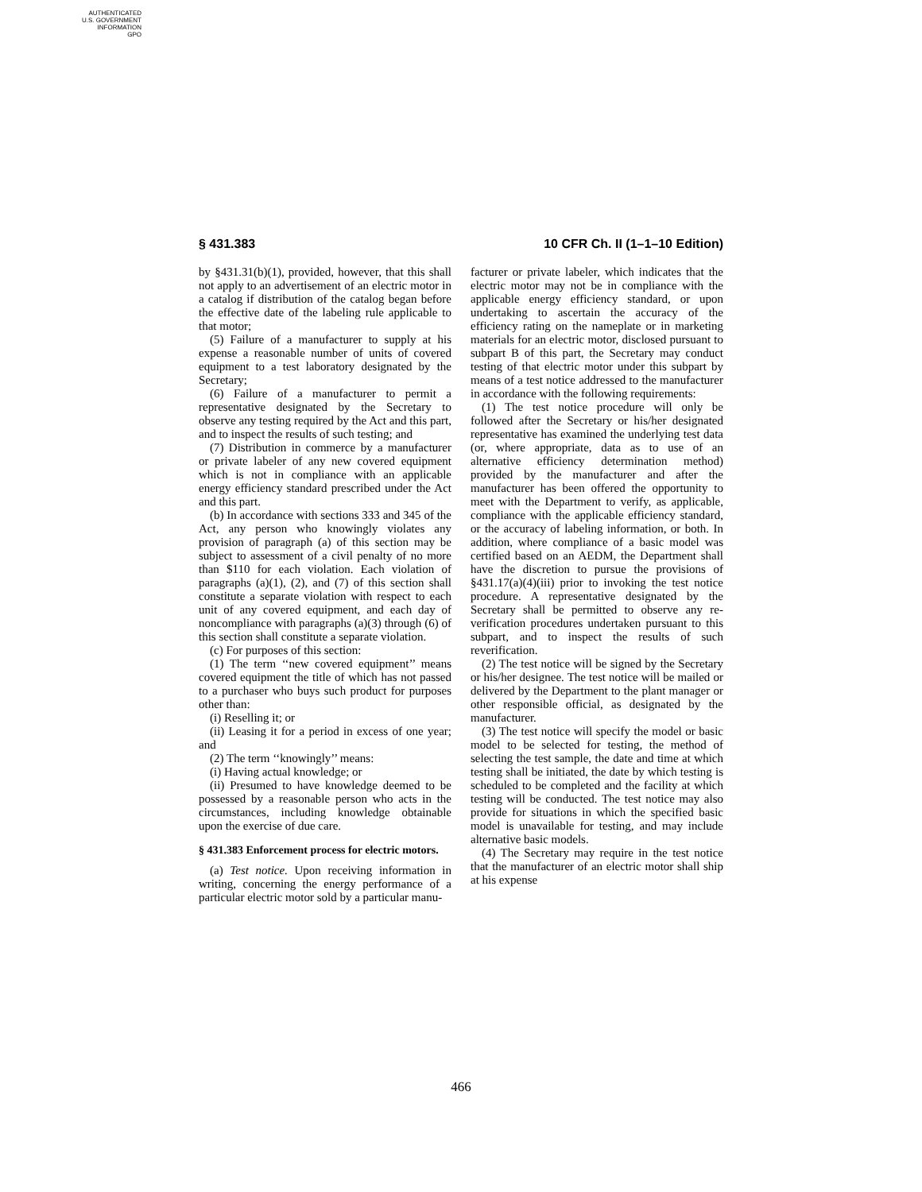AUTHENTICATED
U.S. GOVERNMENT
INFORMATION
GPO
§ 431.383 10 CFR Ch. II (1–1–10 Edition)
by §431.31(b)(1), provided, however, that this shall not apply to an advertisement of an electric motor in a catalog if distribution of the catalog began before the effective date of the labeling rule applicable to that motor;
(5) Failure of a manufacturer to supply at his expense a reasonable number of units of covered equipment to a test laboratory designated by the Secretary;
(6) Failure of a manufacturer to permit a representative designated by the Secretary to observe any testing required by the Act and this part, and to inspect the results of such testing; and
(7) Distribution in commerce by a manufacturer or private labeler of any new covered equipment which is not in compliance with an applicable energy efficiency standard prescribed under the Act and this part.
(b) In accordance with sections 333 and 345 of the Act, any person who knowingly violates any provision of paragraph (a) of this section may be subject to assessment of a civil penalty of no more than $110 for each violation. Each violation of paragraphs (a)(1), (2), and (7) of this section shall constitute a separate violation with respect to each unit of any covered equipment, and each day of noncompliance with paragraphs (a)(3) through (6) of this section shall constitute a separate violation.
(c) For purposes of this section:
(1) The term ‘‘new covered equipment’’ means covered equipment the title of which has not passed to a purchaser who buys such product for purposes other than:
(i) Reselling it; or
(ii) Leasing it for a period in excess of one year; and
(2) The term ‘‘knowingly’’ means:
(i) Having actual knowledge; or
(ii) Presumed to have knowledge deemed to be possessed by a reasonable person who acts in the circumstances, including knowledge obtainable upon the exercise of due care.
§ 431.383 Enforcement process for electric motors.
(a) Test notice. Upon receiving information in writing, concerning the energy performance of a particular electric motor sold by a particular manu-
facturer or private labeler, which indicates that the electric motor may not be in compliance with the applicable energy efficiency standard, or upon undertaking to ascertain the accuracy of the efficiency rating on the nameplate or in marketing materials for an electric motor, disclosed pursuant to subpart B of this part, the Secretary may conduct testing of that electric motor under this subpart by means of a test notice addressed to the manufacturer in accordance with the following requirements:
(1) The test notice procedure will only be followed after the Secretary or his/her designated representative has examined the underlying test data (or, where appropriate, data as to use of an alternative efficiency determination method) provided by the manufacturer and after the manufacturer has been offered the opportunity to meet with the Department to verify, as applicable, compliance with the applicable efficiency standard, or the accuracy of labeling information, or both. In addition, where compliance of a basic model was certified based on an AEDM, the Department shall have the discretion to pursue the provisions of §431.17(a)(4)(iii) prior to invoking the test notice procedure. A representative designated by the Secretary shall be permitted to observe any re-verification procedures undertaken pursuant to this subpart, and to inspect the results of such reverification.
(2) The test notice will be signed by the Secretary or his/her designee. The test notice will be mailed or delivered by the Department to the plant manager or other responsible official, as designated by the manufacturer.
(3) The test notice will specify the model or basic model to be selected for testing, the method of selecting the test sample, the date and time at which testing shall be initiated, the date by which testing is scheduled to be completed and the facility at which testing will be conducted. The test notice may also provide for situations in which the specified basic model is unavailable for testing, and may include alternative basic models.
(4) The Secretary may require in the test notice that the manufacturer of an electric motor shall ship at his expense
466